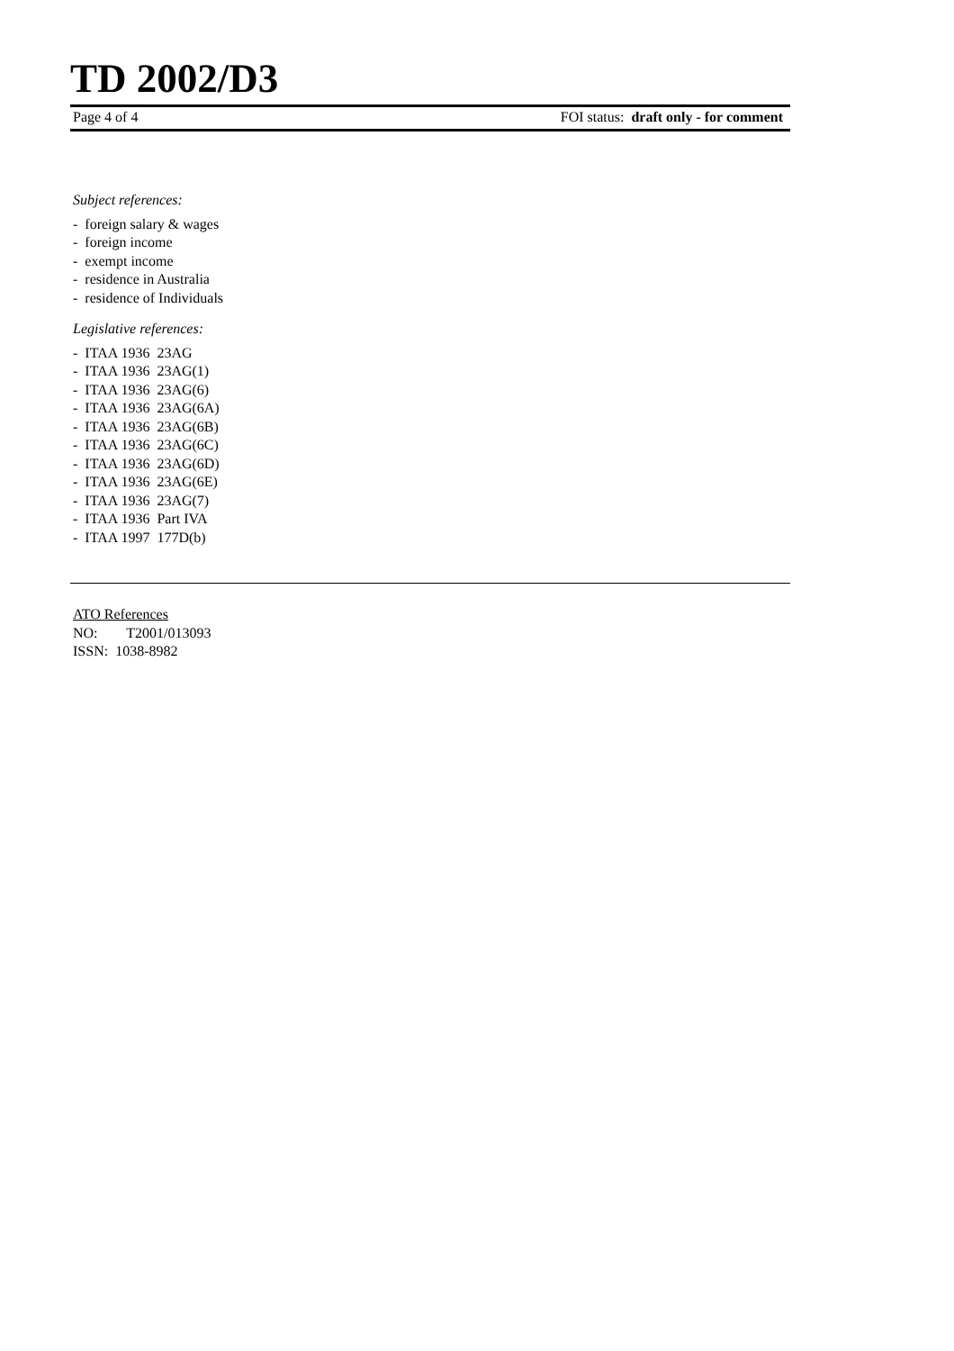TD 2002/D3
Page 4 of 4 FOI status: draft only - for comment
Subject references:
- foreign salary & wages
- foreign income
- exempt income
- residence in Australia
- residence of Individuals
Legislative references:
- ITAA 1936 23AG
- ITAA 1936 23AG(1)
- ITAA 1936 23AG(6)
- ITAA 1936 23AG(6A)
- ITAA 1936 23AG(6B)
- ITAA 1936 23AG(6C)
- ITAA 1936 23AG(6D)
- ITAA 1936 23AG(6E)
- ITAA 1936 23AG(7)
- ITAA 1936 Part IVA
- ITAA 1997 177D(b)
ATO References
NO: T2001/013093
ISSN: 1038-8982